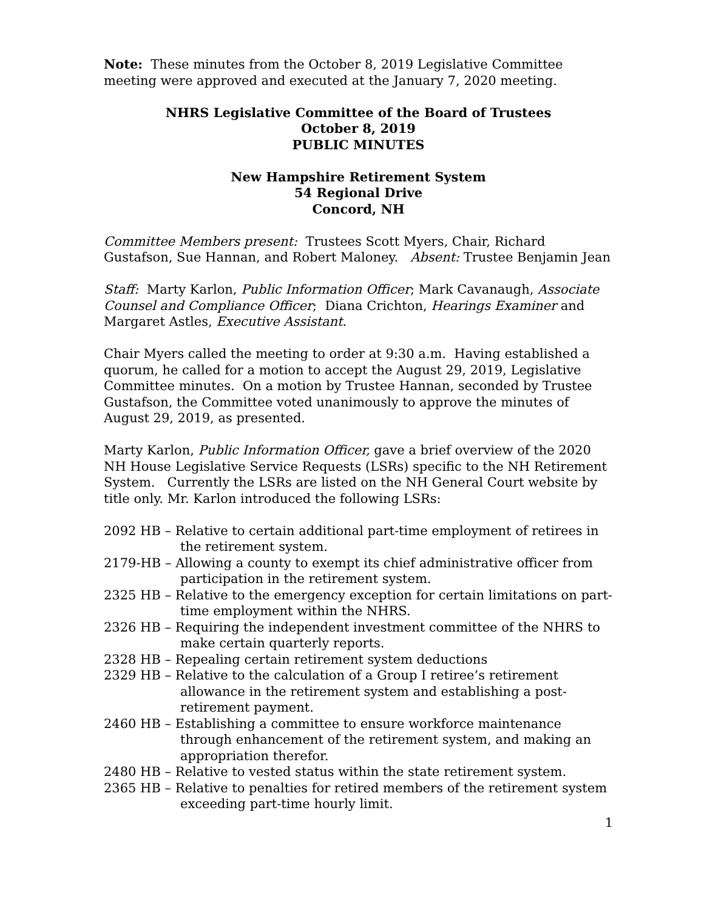Note: These minutes from the October 8, 2019 Legislative Committee meeting were approved and executed at the January 7, 2020 meeting.
NHRS Legislative Committee of the Board of Trustees
October 8, 2019
PUBLIC MINUTES
New Hampshire Retirement System
54 Regional Drive
Concord, NH
Committee Members present: Trustees Scott Myers, Chair, Richard Gustafson, Sue Hannan, and Robert Maloney. Absent: Trustee Benjamin Jean
Staff: Marty Karlon, Public Information Officer; Mark Cavanaugh, Associate Counsel and Compliance Officer; Diana Crichton, Hearings Examiner and Margaret Astles, Executive Assistant.
Chair Myers called the meeting to order at 9:30 a.m. Having established a quorum, he called for a motion to accept the August 29, 2019, Legislative Committee minutes. On a motion by Trustee Hannan, seconded by Trustee Gustafson, the Committee voted unanimously to approve the minutes of August 29, 2019, as presented.
Marty Karlon, Public Information Officer, gave a brief overview of the 2020 NH House Legislative Service Requests (LSRs) specific to the NH Retirement System. Currently the LSRs are listed on the NH General Court website by title only. Mr. Karlon introduced the following LSRs:
2092 HB – Relative to certain additional part-time employment of retirees in the retirement system.
2179-HB – Allowing a county to exempt its chief administrative officer from participation in the retirement system.
2325 HB – Relative to the emergency exception for certain limitations on part-time employment within the NHRS.
2326 HB – Requiring the independent investment committee of the NHRS to make certain quarterly reports.
2328 HB – Repealing certain retirement system deductions
2329 HB – Relative to the calculation of a Group I retiree’s retirement allowance in the retirement system and establishing a post-retirement payment.
2460 HB – Establishing a committee to ensure workforce maintenance through enhancement of the retirement system, and making an appropriation therefor.
2480 HB – Relative to vested status within the state retirement system.
2365 HB – Relative to penalties for retired members of the retirement system exceeding part-time hourly limit.
1